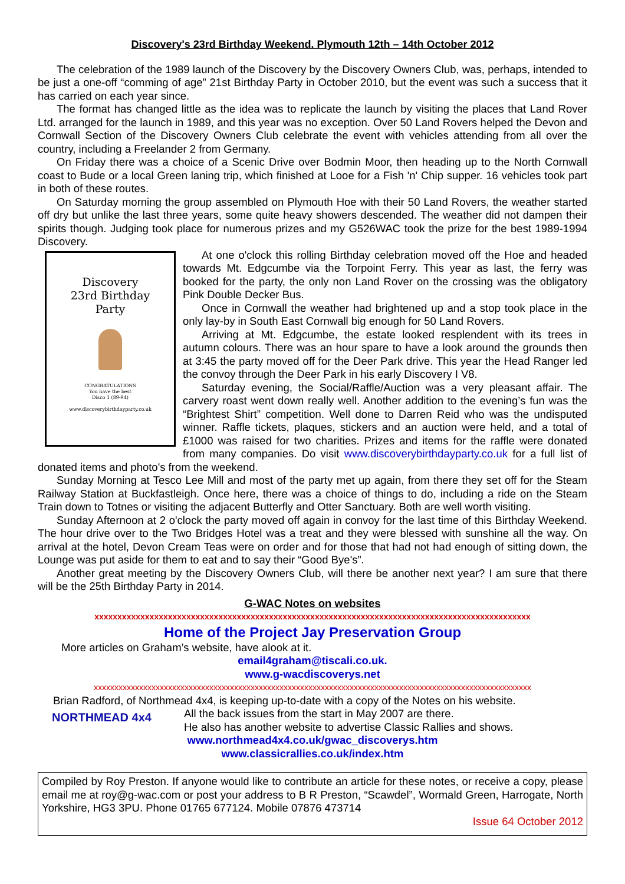Discovery's 23rd Birthday Weekend. Plymouth 12th – 14th October 2012
The celebration of the 1989 launch of the Discovery by the Discovery Owners Club, was, perhaps, intended to be just a one-off “comming of age” 21st Birthday Party in October 2010, but the event was such a success that it has carried on each year since.
The format has changed little as the idea was to replicate the launch by visiting the places that Land Rover Ltd. arranged for the launch in 1989, and this year was no exception. Over 50 Land Rovers helped the Devon and Cornwall Section of the Discovery Owners Club celebrate the event with vehicles attending from all over the country, including a Freelander 2 from Germany.
On Friday there was a choice of a Scenic Drive over Bodmin Moor, then heading up to the North Cornwall coast to Bude or a local Green laning trip, which finished at Looe for a Fish 'n' Chip supper. 16 vehicles took part in both of these routes.
On Saturday morning the group assembled on Plymouth Hoe with their 50 Land Rovers, the weather started off dry but unlike the last three years, some quite heavy showers descended. The weather did not dampen their spirits though. Judging took place for numerous prizes and my G526WAC took the prize for the best 1989-1994 Discovery.
Discovery
23rd Birthday
Party
CONGRATULATIONS
You have the best
Disco 1 (89-94)
www.discoverybirthdayparty.co.uk
At one o'clock this rolling Birthday celebration moved off the Hoe and headed towards Mt. Edgcumbe via the Torpoint Ferry. This year as last, the ferry was booked for the party, the only non Land Rover on the crossing was the obligatory Pink Double Decker Bus.
Once in Cornwall the weather had brightened up and a stop took place in the only lay-by in South East Cornwall big enough for 50 Land Rovers.
Arriving at Mt. Edgcumbe, the estate looked resplendent with its trees in autumn colours. There was an hour spare to have a look around the grounds then at 3:45 the party moved off for the Deer Park drive. This year the Head Ranger led the convoy through the Deer Park in his early Discovery I V8.
Saturday evening, the Social/Raffle/Auction was a very pleasant affair. The carvery roast went down really well. Another addition to the evening’s fun was the “Brightest Shirt” competition. Well done to Darren Reid who was the undisputed winner. Raffle tickets, plaques, stickers and an auction were held, and a total of £1000 was raised for two charities. Prizes and items for the raffle were donated from many companies. Do visit www.discoverybirthdayparty.co.uk for a full list of donated items and photo's from the weekend.
Sunday Morning at Tesco Lee Mill and most of the party met up again, from there they set off for the Steam Railway Station at Buckfastleigh. Once here, there was a choice of things to do, including a ride on the Steam Train down to Totnes or visiting the adjacent Butterfly and Otter Sanctuary. Both are well worth visiting.
Sunday Afternoon at 2 o'clock the party moved off again in convoy for the last time of this Birthday Weekend. The hour drive over to the Two Bridges Hotel was a treat and they were blessed with sunshine all the way. On arrival at the hotel, Devon Cream Teas were on order and for those that had not had enough of sitting down, the Lounge was put aside for them to eat and to say their “Good Bye's”.
Another great meeting by the Discovery Owners Club, will there be another next year? I am sure that there will be the 25th Birthday Party in 2014.
G-WAC Notes on websites
xxxxxxxxxxxxxxxxxxxxxxxxxxxxxxxxxxxxxxxxxxxxxxxxxxxxxxxxxxxxxxxxxxxxxxxxxxxxxxxxxxxxxxxxxxxxxxx
Home of the Project Jay Preservation Group
More articles on Graham’s website, have alook at it.
email4graham@tiscali.co.uk.
www.g-wacdiscoverys.net
xxxxxxxxxxxxxxxxxxxxxxxxxxxxxxxxxxxxxxxxxxxxxxxxxxxxxxxxxxxxxxxxxxxxxxxxxxxxxxxxxxxxxxxxxxxxxxxxxxxxxxxxxx
Brian Radford, of Northmead 4x4, is keeping up-to-date with a copy of the Notes on his website.
NORTHMEAD 4x4
All the back issues from the start in May 2007 are there.
He also has another website to advertise Classic Rallies and shows.
www.northmead4x4.co.uk/gwac_discoverys.htm
www.classicrallies.co.uk/index.htm
Compiled by Roy Preston. If anyone would like to contribute an article for these notes, or receive a copy, please email me at roy@g-wac.com or post your address to B R Preston, “Scawdel”, Wormald Green, Harrogate, North Yorkshire, HG3 3PU. Phone 01765 677124. Mobile 07876 473714
Issue 64 October 2012